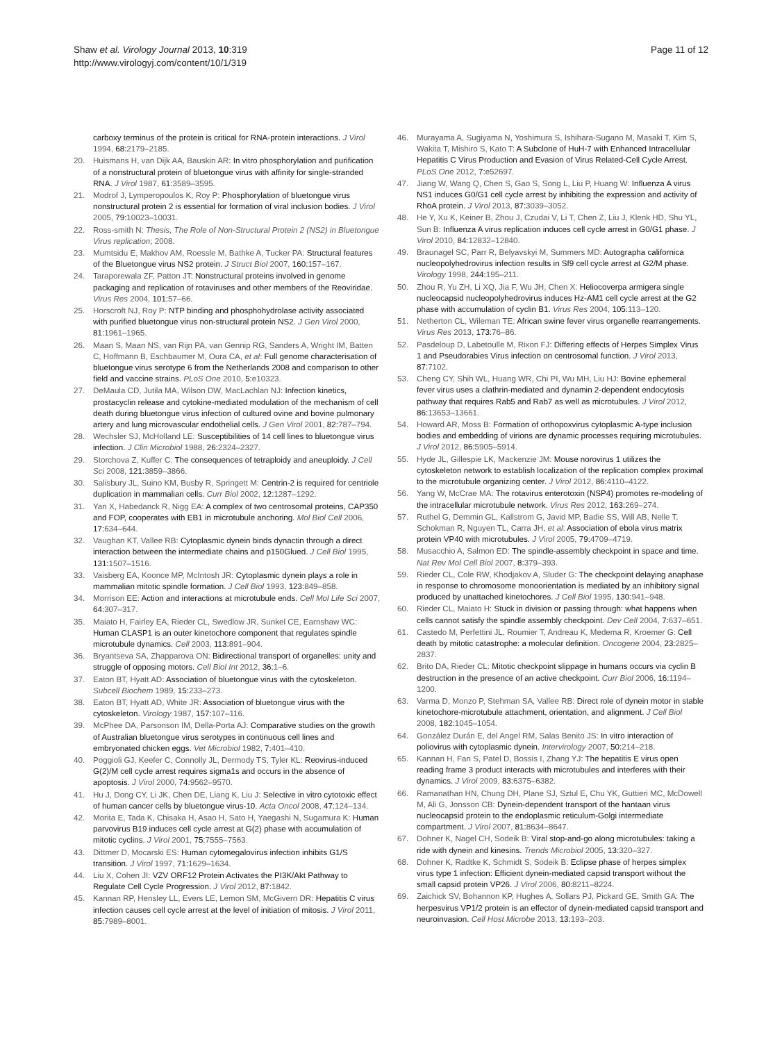Shaw et al. Virology Journal 2013, 10:319
http://www.virologyj.com/content/10/1/319
Page 11 of 12
carboxy terminus of the protein is critical for RNA-protein interactions. J Virol 1994, 68: 2179–2185.
20. Huismans H, van Dijk AA, Bauskin AR: In vitro phosphorylation and purification of a nonstructural protein of bluetongue virus with affinity for single-stranded RNA. J Virol 1987, 61: 3589–3595.
21. Modrof J, Lymperopoulos K, Roy P: Phosphorylation of bluetongue virus nonstructural protein 2 is essential for formation of viral inclusion bodies. J Virol 2005, 79: 10023–10031.
22. Ross-smith N: Thesis, The Role of Non-Structural Protein 2 (NS2) in Bluetongue Virus replication; 2008.
23. Mumtsidu E, Makhov AM, Roessle M, Bathke A, Tucker PA: Structural features of the Bluetongue virus NS2 protein. J Struct Biol 2007, 160: 157–167.
24. Taraporewala ZF, Patton JT: Nonstructural proteins involved in genome packaging and replication of rotaviruses and other members of the Reoviridae. Virus Res 2004, 101: 57–66.
25. Horscroft NJ, Roy P: NTP binding and phosphohydrolase activity associated with purified bluetongue virus non-structural protein NS2. J Gen Virol 2000, 81: 1961–1965.
26. Maan S, Maan NS, van Rijn PA, van Gennip RG, Sanders A, Wright IM, Batten C, Hoffmann B, Eschbaumer M, Oura CA, et al: Full genome characterisation of bluetongue virus serotype 6 from the Netherlands 2008 and comparison to other field and vaccine strains. PLoS One 2010, 5: e10323.
27. DeMaula CD, Jutila MA, Wilson DW, MacLachlan NJ: Infection kinetics, prostacyclin release and cytokine-mediated modulation of the mechanism of cell death during bluetongue virus infection of cultured ovine and bovine pulmonary artery and lung microvascular endothelial cells. J Gen Virol 2001, 82: 787–794.
28. Wechsler SJ, McHolland LE: Susceptibilities of 14 cell lines to bluetongue virus infection. J Clin Microbiol 1988, 26: 2324–2327.
29. Storchova Z, Kuffer C: The consequences of tetraploidy and aneuploidy. J Cell Sci 2008, 121: 3859–3866.
30. Salisbury JL, Suino KM, Busby R, Springett M: Centrin-2 is required for centriole duplication in mammalian cells. Curr Biol 2002, 12: 1287–1292.
31. Yan X, Habedanck R, Nigg EA: A complex of two centrosomal proteins, CAP350 and FOP, cooperates with EB1 in microtubule anchoring. Mol Biol Cell 2006, 17: 634–644.
32. Vaughan KT, Vallee RB: Cytoplasmic dynein binds dynactin through a direct interaction between the intermediate chains and p150Glued. J Cell Biol 1995, 131: 1507–1516.
33. Vaisberg EA, Koonce MP, McIntosh JR: Cytoplasmic dynein plays a role in mammalian mitotic spindle formation. J Cell Biol 1993, 123: 849–858.
34. Morrison EE: Action and interactions at microtubule ends. Cell Mol Life Sci 2007, 64: 307–317.
35. Maiato H, Fairley EA, Rieder CL, Swedlow JR, Sunkel CE, Earnshaw WC: Human CLASP1 is an outer kinetochore component that regulates spindle microtubule dynamics. Cell 2003, 113: 891–904.
36. Bryantseva SA, Zhapparova ON: Bidirectional transport of organelles: unity and struggle of opposing motors. Cell Biol Int 2012, 36: 1–6.
37. Eaton BT, Hyatt AD: Association of bluetongue virus with the cytoskeleton. Subcell Biochem 1989, 15: 233–273.
38. Eaton BT, Hyatt AD, White JR: Association of bluetongue virus with the cytoskeleton. Virology 1987, 157: 107–116.
39. McPhee DA, Parsonson IM, Della-Porta AJ: Comparative studies on the growth of Australian bluetongue virus serotypes in continuous cell lines and embryonated chicken eggs. Vet Microbiol 1982, 7: 401–410.
40. Poggioli GJ, Keefer C, Connolly JL, Dermody TS, Tyler KL: Reovirus-induced G(2)/M cell cycle arrest requires sigma1s and occurs in the absence of apoptosis. J Virol 2000, 74: 9562–9570.
41. Hu J, Dong CY, Li JK, Chen DE, Liang K, Liu J: Selective in vitro cytotoxic effect of human cancer cells by bluetongue virus-10. Acta Oncol 2008, 47: 124–134.
42. Morita E, Tada K, Chisaka H, Asao H, Sato H, Yaegashi N, Sugamura K: Human parvovirus B19 induces cell cycle arrest at G(2) phase with accumulation of mitotic cyclins. J Virol 2001, 75: 7555–7563.
43. Dittmer D, Mocarski ES: Human cytomegalovirus infection inhibits G1/S transition. J Virol 1997, 71: 1629–1634.
44. Liu X, Cohen JI: VZV ORF12 Protein Activates the PI3K/Akt Pathway to Regulate Cell Cycle Progression. J Virol 2012, 87: 1842.
45. Kannan RP, Hensley LL, Evers LE, Lemon SM, McGivern DR: Hepatitis C virus infection causes cell cycle arrest at the level of initiation of mitosis. J Virol 2011, 85: 7989–8001.
46. Murayama A, Sugiyama N, Yoshimura S, Ishihara-Sugano M, Masaki T, Kim S, Wakita T, Mishiro S, Kato T: A Subclone of HuH-7 with Enhanced Intracellular Hepatitis C Virus Production and Evasion of Virus Related-Cell Cycle Arrest. PLoS One 2012, 7: e52697.
47. Jiang W, Wang Q, Chen S, Gao S, Song L, Liu P, Huang W: Influenza A virus NS1 induces G0/G1 cell cycle arrest by inhibiting the expression and activity of RhoA protein. J Virol 2013, 87: 3039–3052.
48. He Y, Xu K, Keiner B, Zhou J, Czudai V, Li T, Chen Z, Liu J, Klenk HD, Shu YL, Sun B: Influenza A virus replication induces cell cycle arrest in G0/G1 phase. J Virol 2010, 84: 12832–12840.
49. Braunagel SC, Parr R, Belyavskyi M, Summers MD: Autographa californica nucleopolyhedrovirus infection results in Sf9 cell cycle arrest at G2/M phase. Virology 1998, 244: 195–211.
50. Zhou R, Yu ZH, Li XQ, Jia F, Wu JH, Chen X: Heliocoverpa armigera single nucleocapsid nucleopolyhedrovirus induces Hz-AM1 cell cycle arrest at the G2 phase with accumulation of cyclin B1. Virus Res 2004, 105: 113–120.
51. Netherton CL, Wileman TE: African swine fever virus organelle rearrangements. Virus Res 2013, 173: 76–86.
52. Pasdeloup D, Labetoulle M, Rixon FJ: Differing effects of Herpes Simplex Virus 1 and Pseudorabies Virus infection on centrosomal function. J Virol 2013, 87: 7102.
53. Cheng CY, Shih WL, Huang WR, Chi PI, Wu MH, Liu HJ: Bovine ephemeral fever virus uses a clathrin-mediated and dynamin 2-dependent endocytosis pathway that requires Rab5 and Rab7 as well as microtubules. J Virol 2012, 86: 13653–13661.
54. Howard AR, Moss B: Formation of orthopoxvirus cytoplasmic A-type inclusion bodies and embedding of virions are dynamic processes requiring microtubules. J Virol 2012, 86: 5905–5914.
55. Hyde JL, Gillespie LK, Mackenzie JM: Mouse norovirus 1 utilizes the cytoskeleton network to establish localization of the replication complex proximal to the microtubule organizing center. J Virol 2012, 86: 4110–4122.
56. Yang W, McCrae MA: The rotavirus enterotoxin (NSP4) promotes re-modeling of the intracellular microtubule network. Virus Res 2012, 163: 269–274.
57. Ruthel G, Demmin GL, Kallstrom G, Javid MP, Badie SS, Will AB, Nelle T, Schokman R, Nguyen TL, Carra JH, et al: Association of ebola virus matrix protein VP40 with microtubules. J Virol 2005, 79: 4709–4719.
58. Musacchio A, Salmon ED: The spindle-assembly checkpoint in space and time. Nat Rev Mol Cell Biol 2007, 8: 379–393.
59. Rieder CL, Cole RW, Khodjakov A, Sluder G: The checkpoint delaying anaphase in response to chromosome monoorientation is mediated by an inhibitory signal produced by unattached kinetochores. J Cell Biol 1995, 130: 941–948.
60. Rieder CL, Maiato H: Stuck in division or passing through: what happens when cells cannot satisfy the spindle assembly checkpoint. Dev Cell 2004, 7: 637–651.
61. Castedo M, Perfettini JL, Roumier T, Andreau K, Medema R, Kroemer G: Cell death by mitotic catastrophe: a molecular definition. Oncogene 2004, 23: 2825–2837.
62. Brito DA, Rieder CL: Mitotic checkpoint slippage in humans occurs via cyclin B destruction in the presence of an active checkpoint. Curr Biol 2006, 16: 1194–1200.
63. Varma D, Monzo P, Stehman SA, Vallee RB: Direct role of dynein motor in stable kinetochore-microtubule attachment, orientation, and alignment. J Cell Biol 2008, 182: 1045–1054.
64. González Durán E, del Angel RM, Salas Benito JS: In vitro interaction of poliovirus with cytoplasmic dynein. Intervirology 2007, 50: 214–218.
65. Kannan H, Fan S, Patel D, Bossis I, Zhang YJ: The hepatitis E virus open reading frame 3 product interacts with microtubules and interferes with their dynamics. J Virol 2009, 83: 6375–6382.
66. Ramanathan HN, Chung DH, Plane SJ, Sztul E, Chu YK, Guttieri MC, McDowell M, Ali G, Jonsson CB: Dynein-dependent transport of the hantaan virus nucleocapsid protein to the endoplasmic reticulum-Golgi intermediate compartment. J Virol 2007, 81: 8634–8647.
67. Dohner K, Nagel CH, Sodeik B: Viral stop-and-go along microtubules: taking a ride with dynein and kinesins. Trends Microbiol 2005, 13: 320–327.
68. Dohner K, Radtke K, Schmidt S, Sodeik B: Eclipse phase of herpes simplex virus type 1 infection: Efficient dynein-mediated capsid transport without the small capsid protein VP26. J Virol 2006, 80: 8211–8224.
69. Zaichick SV, Bohannon KP, Hughes A, Sollars PJ, Pickard GE, Smith GA: The herpesvirus VP1/2 protein is an effector of dynein-mediated capsid transport and neuroinvasion. Cell Host Microbe 2013, 13: 193–203.